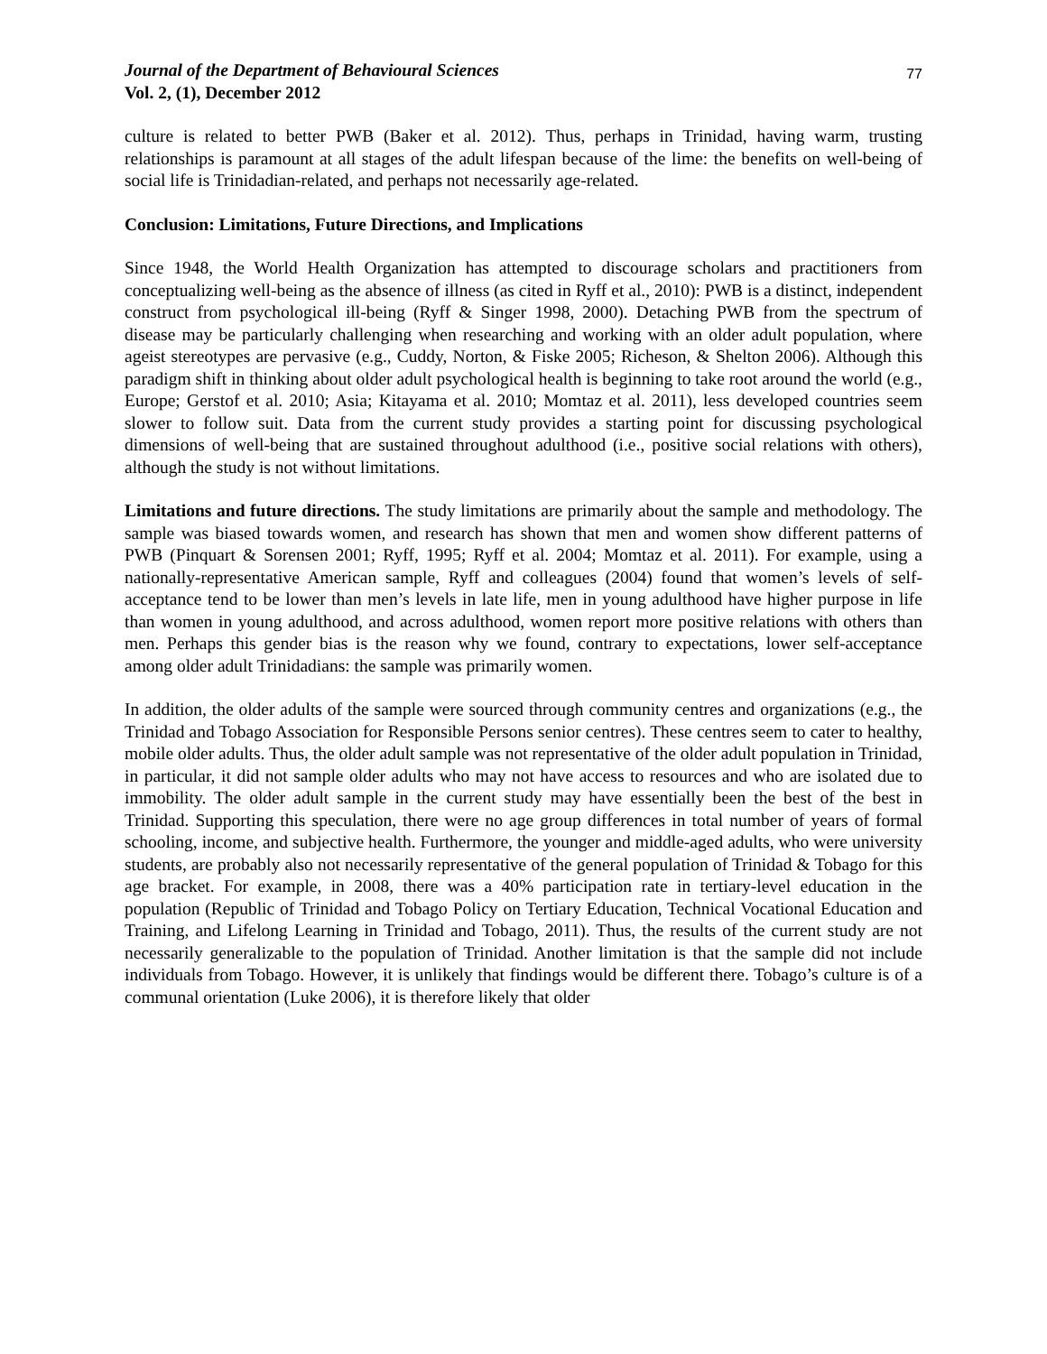Journal of the Department of Behavioural Sciences
Vol. 2, (1), December 2012
77
culture is related to better PWB (Baker et al. 2012). Thus, perhaps in Trinidad, having warm, trusting relationships is paramount at all stages of the adult lifespan because of the lime: the benefits on well-being of social life is Trinidadian-related, and perhaps not necessarily age-related.
Conclusion: Limitations, Future Directions, and Implications
Since 1948, the World Health Organization has attempted to discourage scholars and practitioners from conceptualizing well-being as the absence of illness (as cited in Ryff et al., 2010): PWB is a distinct, independent construct from psychological ill-being (Ryff & Singer 1998, 2000). Detaching PWB from the spectrum of disease may be particularly challenging when researching and working with an older adult population, where ageist stereotypes are pervasive (e.g., Cuddy, Norton, & Fiske 2005; Richeson, & Shelton 2006). Although this paradigm shift in thinking about older adult psychological health is beginning to take root around the world (e.g., Europe; Gerstof et al. 2010; Asia; Kitayama et al. 2010; Momtaz et al. 2011), less developed countries seem slower to follow suit. Data from the current study provides a starting point for discussing psychological dimensions of well-being that are sustained throughout adulthood (i.e., positive social relations with others), although the study is not without limitations.
Limitations and future directions. The study limitations are primarily about the sample and methodology. The sample was biased towards women, and research has shown that men and women show different patterns of PWB (Pinquart & Sorensen 2001; Ryff, 1995; Ryff et al. 2004; Momtaz et al. 2011). For example, using a nationally-representative American sample, Ryff and colleagues (2004) found that women’s levels of self-acceptance tend to be lower than men’s levels in late life, men in young adulthood have higher purpose in life than women in young adulthood, and across adulthood, women report more positive relations with others than men. Perhaps this gender bias is the reason why we found, contrary to expectations, lower self-acceptance among older adult Trinidadians: the sample was primarily women.
In addition, the older adults of the sample were sourced through community centres and organizations (e.g., the Trinidad and Tobago Association for Responsible Persons senior centres). These centres seem to cater to healthy, mobile older adults. Thus, the older adult sample was not representative of the older adult population in Trinidad, in particular, it did not sample older adults who may not have access to resources and who are isolated due to immobility. The older adult sample in the current study may have essentially been the best of the best in Trinidad. Supporting this speculation, there were no age group differences in total number of years of formal schooling, income, and subjective health. Furthermore, the younger and middle-aged adults, who were university students, are probably also not necessarily representative of the general population of Trinidad & Tobago for this age bracket. For example, in 2008, there was a 40% participation rate in tertiary-level education in the population (Republic of Trinidad and Tobago Policy on Tertiary Education, Technical Vocational Education and Training, and Lifelong Learning in Trinidad and Tobago, 2011). Thus, the results of the current study are not necessarily generalizable to the population of Trinidad. Another limitation is that the sample did not include individuals from Tobago. However, it is unlikely that findings would be different there. Tobago’s culture is of a communal orientation (Luke 2006), it is therefore likely that older